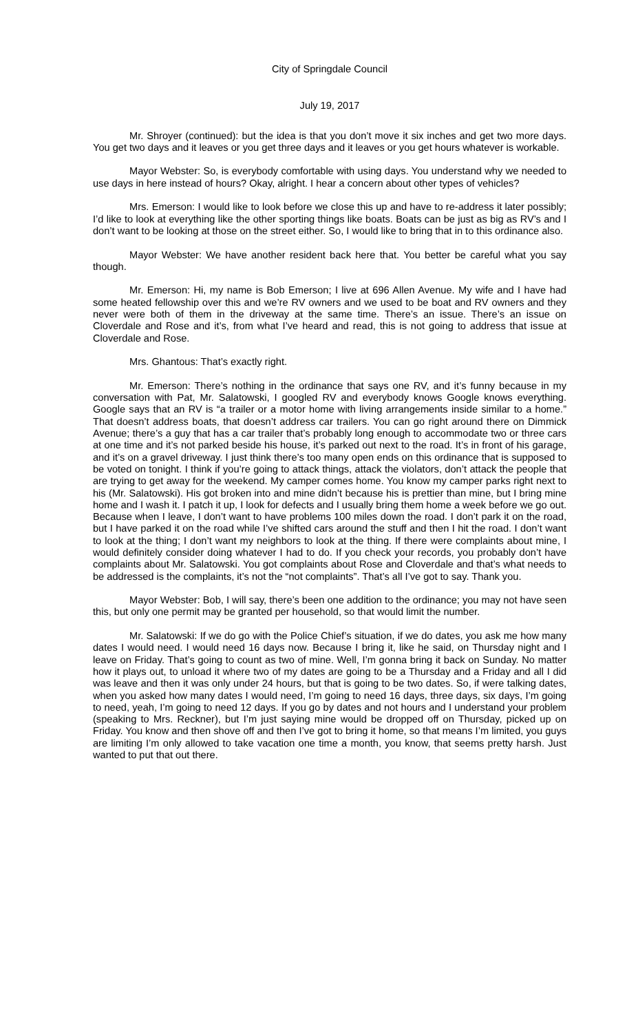City of Springdale Council
July 19, 2017
Mr. Shroyer (continued): but the idea is that you don’t move it six inches and get two more days. You get two days and it leaves or you get three days and it leaves or you get hours whatever is workable.
Mayor Webster: So, is everybody comfortable with using days. You understand why we needed to use days in here instead of hours? Okay, alright. I hear a concern about other types of vehicles?
Mrs. Emerson: I would like to look before we close this up and have to re-address it later possibly; I’d like to look at everything like the other sporting things like boats. Boats can be just as big as RV’s and I don’t want to be looking at those on the street either. So, I would like to bring that in to this ordinance also.
Mayor Webster: We have another resident back here that. You better be careful what you say though.
Mr. Emerson: Hi, my name is Bob Emerson; I live at 696 Allen Avenue. My wife and I have had some heated fellowship over this and we’re RV owners and we used to be boat and RV owners and they never were both of them in the driveway at the same time. There’s an issue. There’s an issue on Cloverdale and Rose and it’s, from what I’ve heard and read, this is not going to address that issue at Cloverdale and Rose.
Mrs. Ghantous: That’s exactly right.
Mr. Emerson: There’s nothing in the ordinance that says one RV, and it’s funny because in my conversation with Pat, Mr. Salatowski, I googled RV and everybody knows Google knows everything. Google says that an RV is “a trailer or a motor home with living arrangements inside similar to a home.” That doesn’t address boats, that doesn’t address car trailers. You can go right around there on Dimmick Avenue; there’s a guy that has a car trailer that’s probably long enough to accommodate two or three cars at one time and it’s not parked beside his house, it’s parked out next to the road. It’s in front of his garage, and it’s on a gravel driveway. I just think there’s too many open ends on this ordinance that is supposed to be voted on tonight. I think if you’re going to attack things, attack the violators, don’t attack the people that are trying to get away for the weekend. My camper comes home. You know my camper parks right next to his (Mr. Salatowski). His got broken into and mine didn’t because his is prettier than mine, but I bring mine home and I wash it. I patch it up, I look for defects and I usually bring them home a week before we go out. Because when I leave, I don’t want to have problems 100 miles down the road. I don’t park it on the road, but I have parked it on the road while I’ve shifted cars around the stuff and then I hit the road. I don’t want to look at the thing; I don’t want my neighbors to look at the thing. If there were complaints about mine, I would definitely consider doing whatever I had to do. If you check your records, you probably don’t have complaints about Mr. Salatowski. You got complaints about Rose and Cloverdale and that’s what needs to be addressed is the complaints, it’s not the “not complaints”. That’s all I’ve got to say. Thank you.
Mayor Webster: Bob, I will say, there’s been one addition to the ordinance; you may not have seen this, but only one permit may be granted per household, so that would limit the number.
Mr. Salatowski: If we do go with the Police Chief’s situation, if we do dates, you ask me how many dates I would need. I would need 16 days now. Because I bring it, like he said, on Thursday night and I leave on Friday. That’s going to count as two of mine. Well, I’m gonna bring it back on Sunday. No matter how it plays out, to unload it where two of my dates are going to be a Thursday and a Friday and all I did was leave and then it was only under 24 hours, but that is going to be two dates. So, if were talking dates, when you asked how many dates I would need, I’m going to need 16 days, three days, six days, I’m going to need, yeah, I’m going to need 12 days. If you go by dates and not hours and I understand your problem (speaking to Mrs. Reckner), but I’m just saying mine would be dropped off on Thursday, picked up on Friday. You know and then shove off and then I’ve got to bring it home, so that means I’m limited, you guys are limiting I’m only allowed to take vacation one time a month, you know, that seems pretty harsh. Just wanted to put that out there.